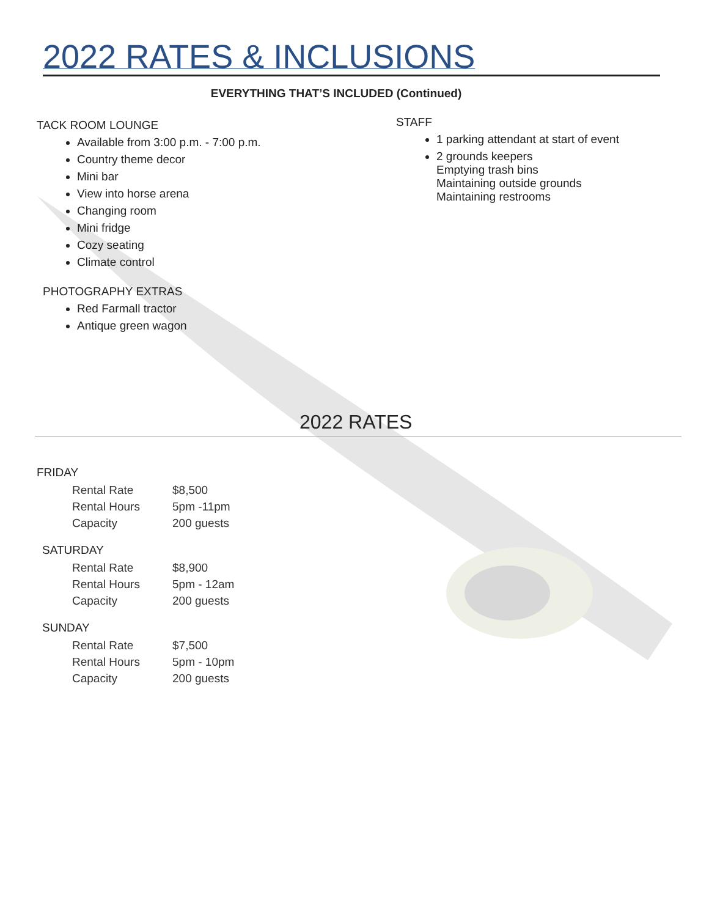2022 RATES & INCLUSIONS
EVERYTHING THAT’S INCLUDED (Continued)
TACK ROOM LOUNGE
Available from 3:00 p.m. - 7:00 p.m.
Country theme decor
Mini bar
View into horse arena
Changing room
Mini fridge
Cozy seating
Climate control
PHOTOGRAPHY EXTRAS
Red Farmall tractor
Antique green wagon
STAFF
1 parking attendant at start of event
2 grounds keepers
Emptying trash bins
Maintaining outside grounds
Maintaining restrooms
2022 RATES
FRIDAY
| Rental Rate | $8,500 |
| Rental Hours | 5pm -11pm |
| Capacity | 200 guests |
SATURDAY
| Rental Rate | $8,900 |
| Rental Hours | 5pm - 12am |
| Capacity | 200 guests |
SUNDAY
| Rental Rate | $7,500 |
| Rental Hours | 5pm - 10pm |
| Capacity | 200 guests |